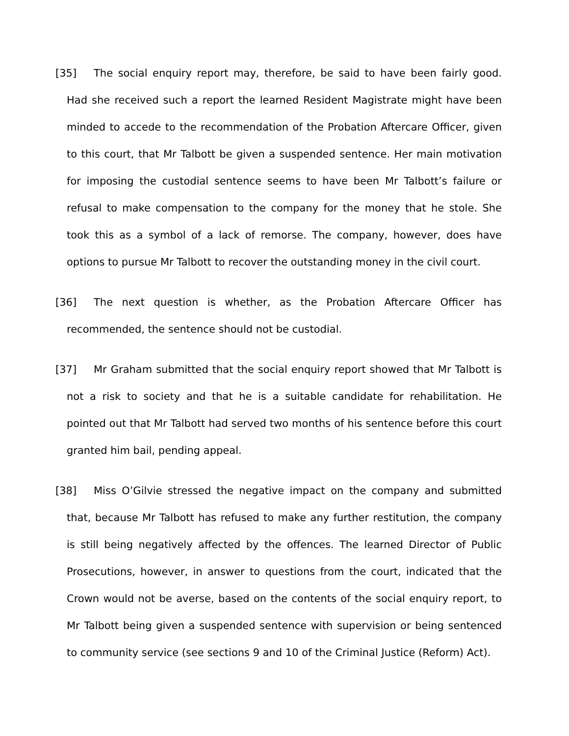[35] The social enquiry report may, therefore, be said to have been fairly good. Had she received such a report the learned Resident Magistrate might have been minded to accede to the recommendation of the Probation Aftercare Officer, given to this court, that Mr Talbott be given a suspended sentence. Her main motivation for imposing the custodial sentence seems to have been Mr Talbott’s failure or refusal to make compensation to the company for the money that he stole. She took this as a symbol of a lack of remorse. The company, however, does have options to pursue Mr Talbott to recover the outstanding money in the civil court.
[36] The next question is whether, as the Probation Aftercare Officer has recommended, the sentence should not be custodial.
[37] Mr Graham submitted that the social enquiry report showed that Mr Talbott is not a risk to society and that he is a suitable candidate for rehabilitation. He pointed out that Mr Talbott had served two months of his sentence before this court granted him bail, pending appeal.
[38] Miss O’Gilvie stressed the negative impact on the company and submitted that, because Mr Talbott has refused to make any further restitution, the company is still being negatively affected by the offences. The learned Director of Public Prosecutions, however, in answer to questions from the court, indicated that the Crown would not be averse, based on the contents of the social enquiry report, to Mr Talbott being given a suspended sentence with supervision or being sentenced to community service (see sections 9 and 10 of the Criminal Justice (Reform) Act).